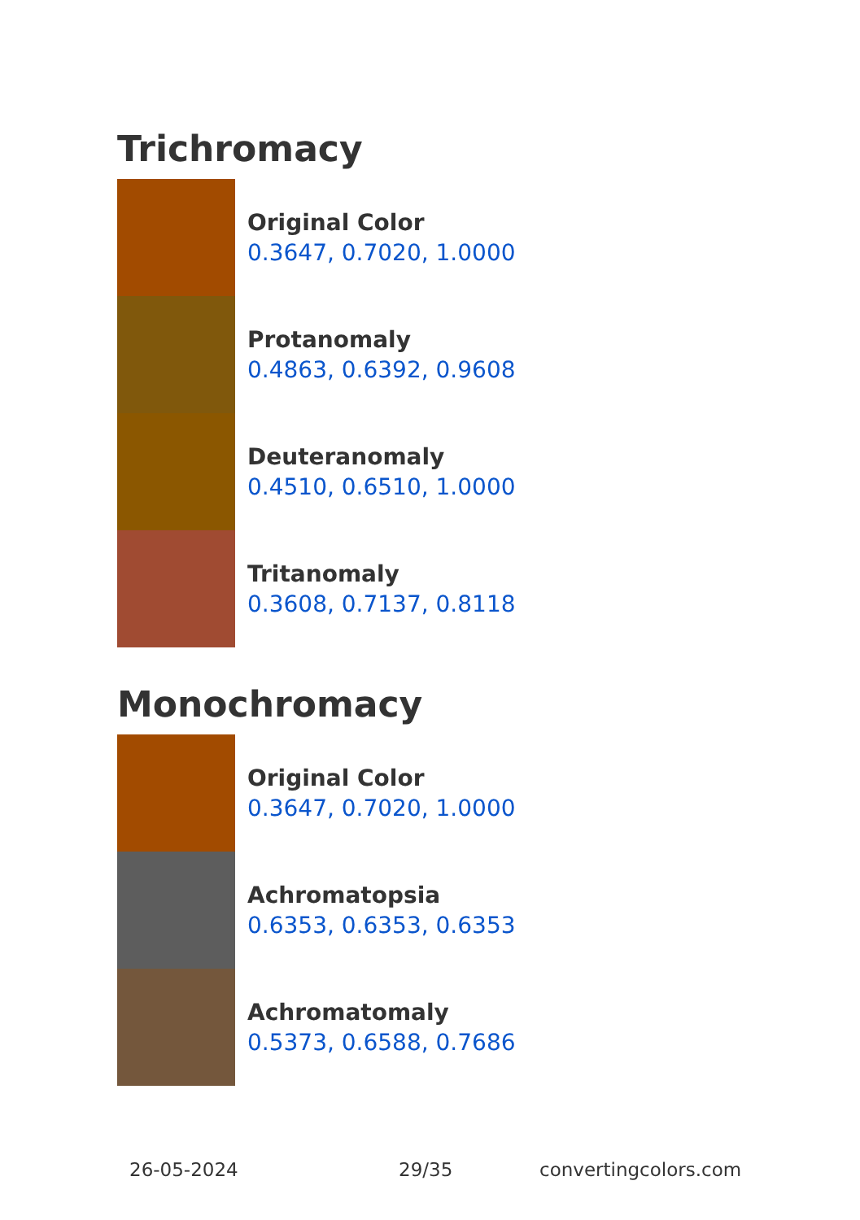Trichromacy
Original Color
0.3647, 0.7020, 1.0000
Protanomaly
0.4863, 0.6392, 0.9608
Deuteranomaly
0.4510, 0.6510, 1.0000
Tritanomaly
0.3608, 0.7137, 0.8118
Monochromacy
Original Color
0.3647, 0.7020, 1.0000
Achromatopsia
0.6353, 0.6353, 0.6353
Achromatomaly
0.5373, 0.6588, 0.7686
26-05-2024 29/35 convertingcolors.com